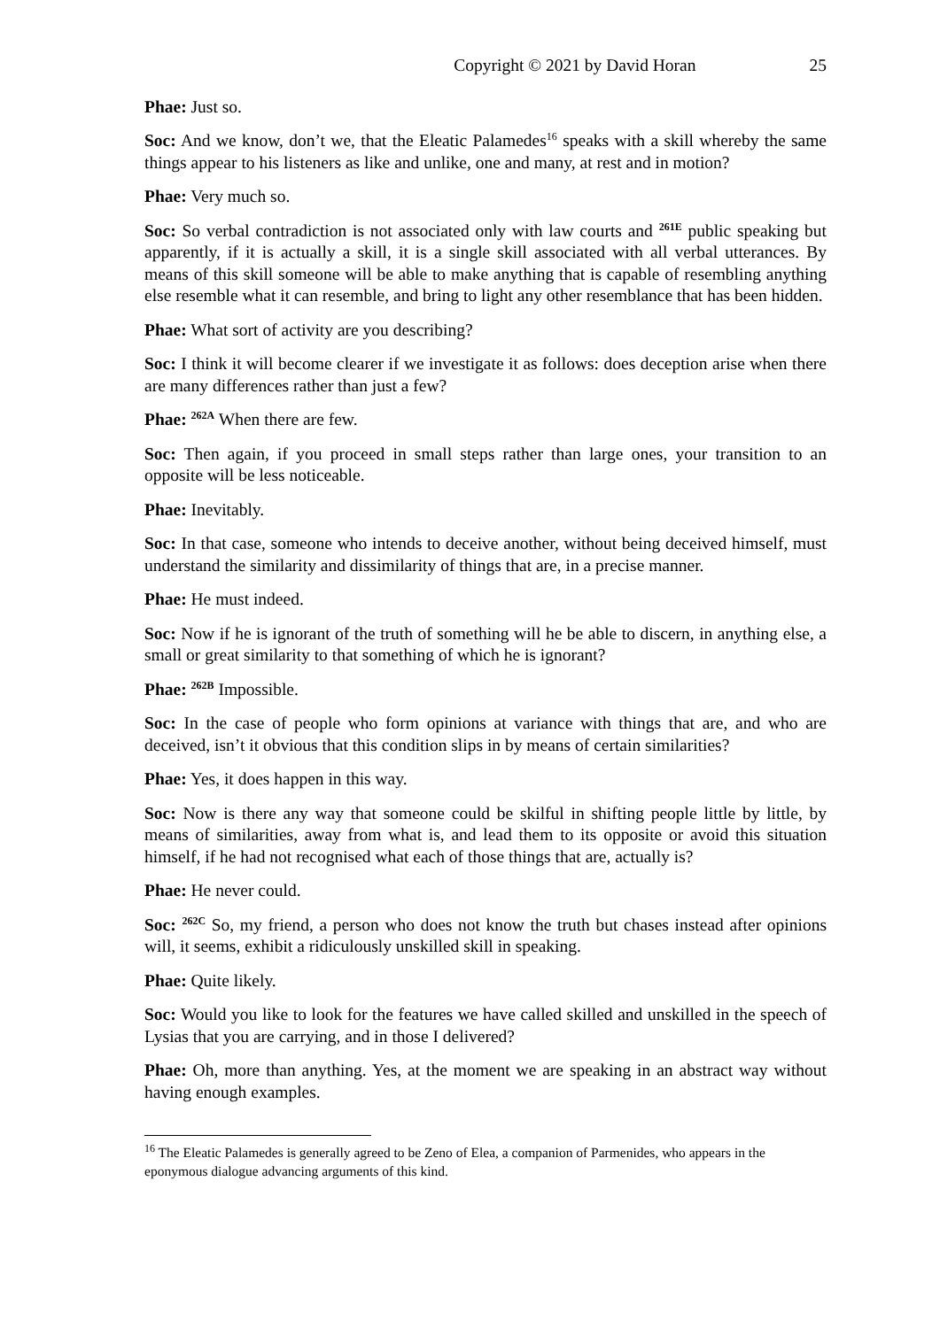Copyright © 2021 by David Horan 25
Phae: Just so.
Soc: And we know, don’t we, that the Eleatic Palamedes<sup>16</sup> speaks with a skill whereby the same things appear to his listeners as like and unlike, one and many, at rest and in motion?
Phae: Very much so.
Soc: So verbal contradiction is not associated only with law courts and <sup>261E</sup> public speaking but apparently, if it is actually a skill, it is a single skill associated with all verbal utterances. By means of this skill someone will be able to make anything that is capable of resembling anything else resemble what it can resemble, and bring to light any other resemblance that has been hidden.
Phae: What sort of activity are you describing?
Soc: I think it will become clearer if we investigate it as follows: does deception arise when there are many differences rather than just a few?
Phae: <sup>262A</sup> When there are few.
Soc: Then again, if you proceed in small steps rather than large ones, your transition to an opposite will be less noticeable.
Phae: Inevitably.
Soc: In that case, someone who intends to deceive another, without being deceived himself, must understand the similarity and dissimilarity of things that are, in a precise manner.
Phae: He must indeed.
Soc: Now if he is ignorant of the truth of something will he be able to discern, in anything else, a small or great similarity to that something of which he is ignorant?
Phae: <sup>262B</sup> Impossible.
Soc: In the case of people who form opinions at variance with things that are, and who are deceived, isn’t it obvious that this condition slips in by means of certain similarities?
Phae: Yes, it does happen in this way.
Soc: Now is there any way that someone could be skilful in shifting people little by little, by means of similarities, away from what is, and lead them to its opposite or avoid this situation himself, if he had not recognised what each of those things that are, actually is?
Phae: He never could.
Soc: <sup>262C</sup> So, my friend, a person who does not know the truth but chases instead after opinions will, it seems, exhibit a ridiculously unskilled skill in speaking.
Phae: Quite likely.
Soc: Would you like to look for the features we have called skilled and unskilled in the speech of Lysias that you are carrying, and in those I delivered?
Phae: Oh, more than anything. Yes, at the moment we are speaking in an abstract way without having enough examples.
<sup>16</sup> The Eleatic Palamedes is generally agreed to be Zeno of Elea, a companion of Parmenides, who appears in the eponymous dialogue advancing arguments of this kind.